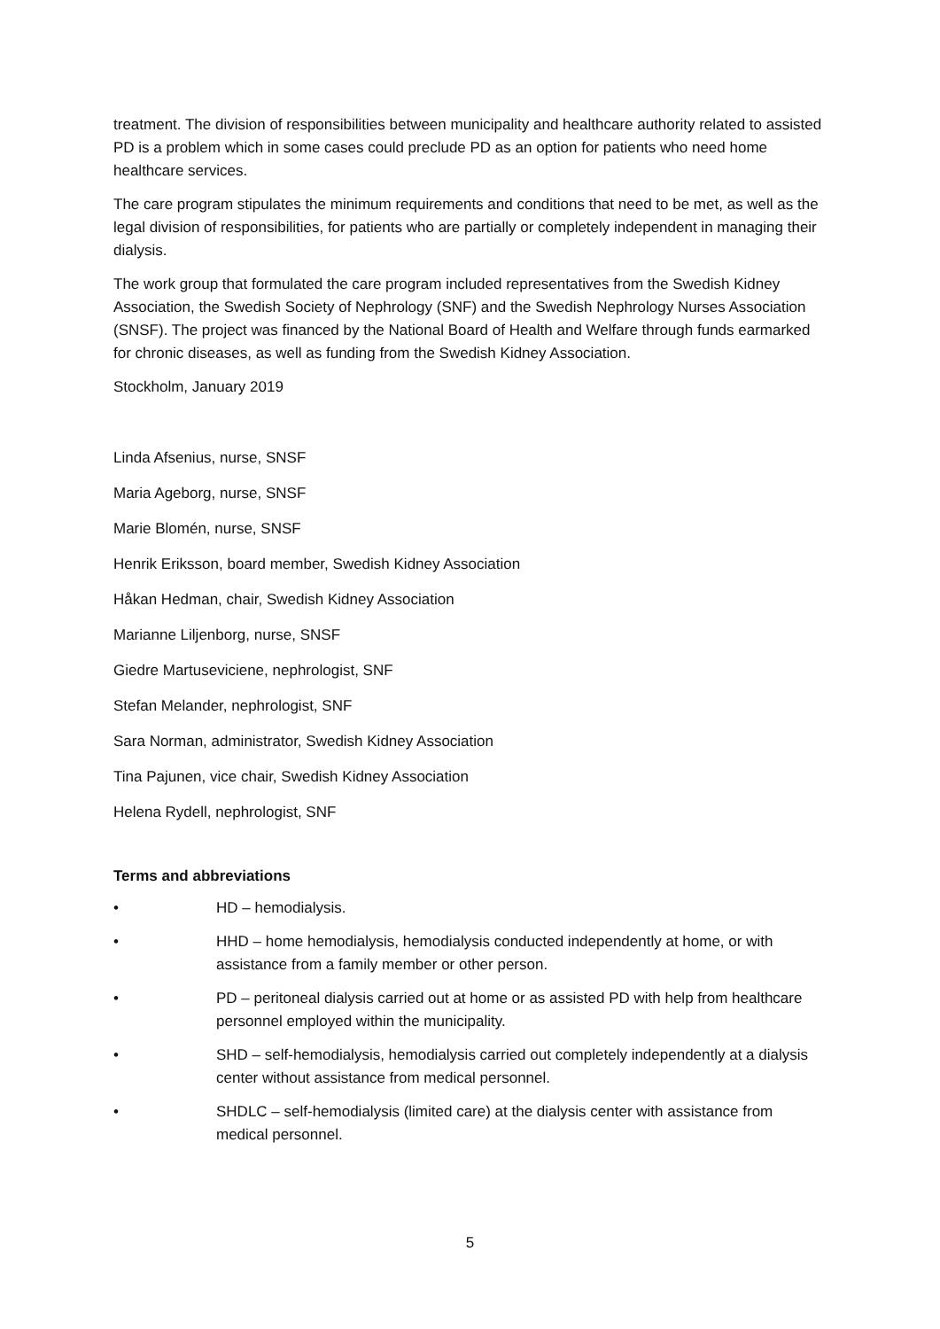treatment. The division of responsibilities between municipality and healthcare authority related to assisted PD is a problem which in some cases could preclude PD as an option for patients who need home healthcare services.
The care program stipulates the minimum requirements and conditions that need to be met, as well as the legal division of responsibilities, for patients who are partially or completely independent in managing their dialysis.
The work group that formulated the care program included representatives from the Swedish Kidney Association, the Swedish Society of Nephrology (SNF) and the Swedish Nephrology Nurses Association (SNSF). The project was financed by the National Board of Health and Welfare through funds earmarked for chronic diseases, as well as funding from the Swedish Kidney Association.
Stockholm, January 2019
Linda Afsenius, nurse, SNSF
Maria Ageborg, nurse, SNSF
Marie Blomén, nurse, SNSF
Henrik Eriksson, board member, Swedish Kidney Association
Håkan Hedman, chair, Swedish Kidney Association
Marianne Liljenborg, nurse, SNSF
Giedre Martuseviciene, nephrologist, SNF
Stefan Melander, nephrologist, SNF
Sara Norman, administrator, Swedish Kidney Association
Tina Pajunen, vice chair, Swedish Kidney Association
Helena Rydell, nephrologist, SNF
Terms and abbreviations
• HD – hemodialysis.
• HHD – home hemodialysis, hemodialysis conducted independently at home, or with assistance from a family member or other person.
• PD – peritoneal dialysis carried out at home or as assisted PD with help from healthcare personnel employed within the municipality.
• SHD – self-hemodialysis, hemodialysis carried out completely independently at a dialysis center without assistance from medical personnel.
• SHDLC – self-hemodialysis (limited care) at the dialysis center with assistance from medical personnel.
5